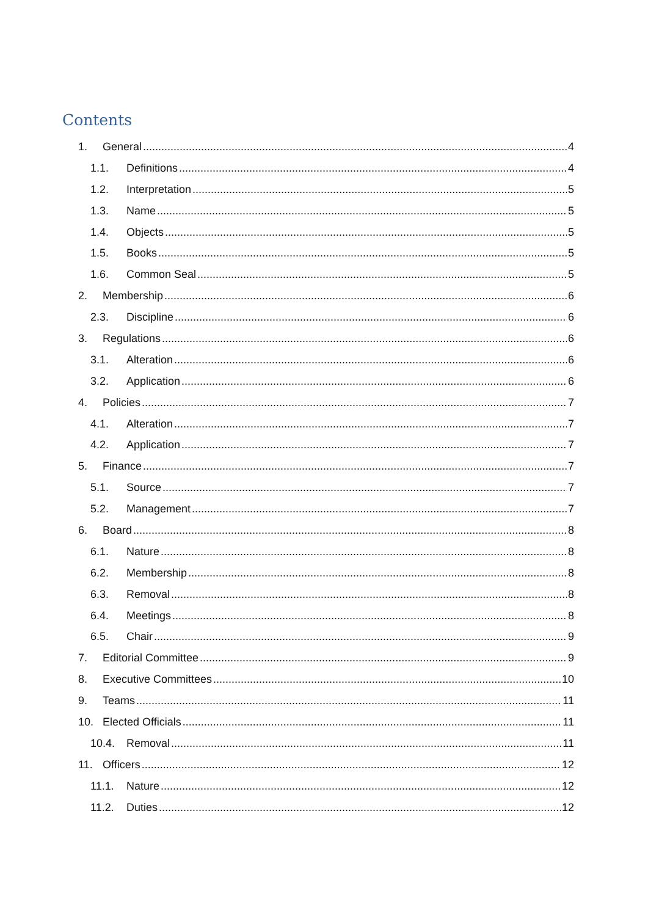Contents
1. General 4
1.1. Definitions 4
1.2. Interpretation 5
1.3. Name 5
1.4. Objects 5
1.5. Books 5
1.6. Common Seal 5
2. Membership 6
2.3. Discipline 6
3. Regulations 6
3.1. Alteration 6
3.2. Application 6
4. Policies 7
4.1. Alteration 7
4.2. Application 7
5. Finance 7
5.1. Source 7
5.2. Management 7
6. Board 8
6.1. Nature 8
6.2. Membership 8
6.3. Removal 8
6.4. Meetings 8
6.5. Chair 9
7. Editorial Committee 9
8. Executive Committees 10
9. Teams 11
10. Elected Officials 11
10.4. Removal 11
11. Officers 12
11.1. Nature 12
11.2. Duties 12